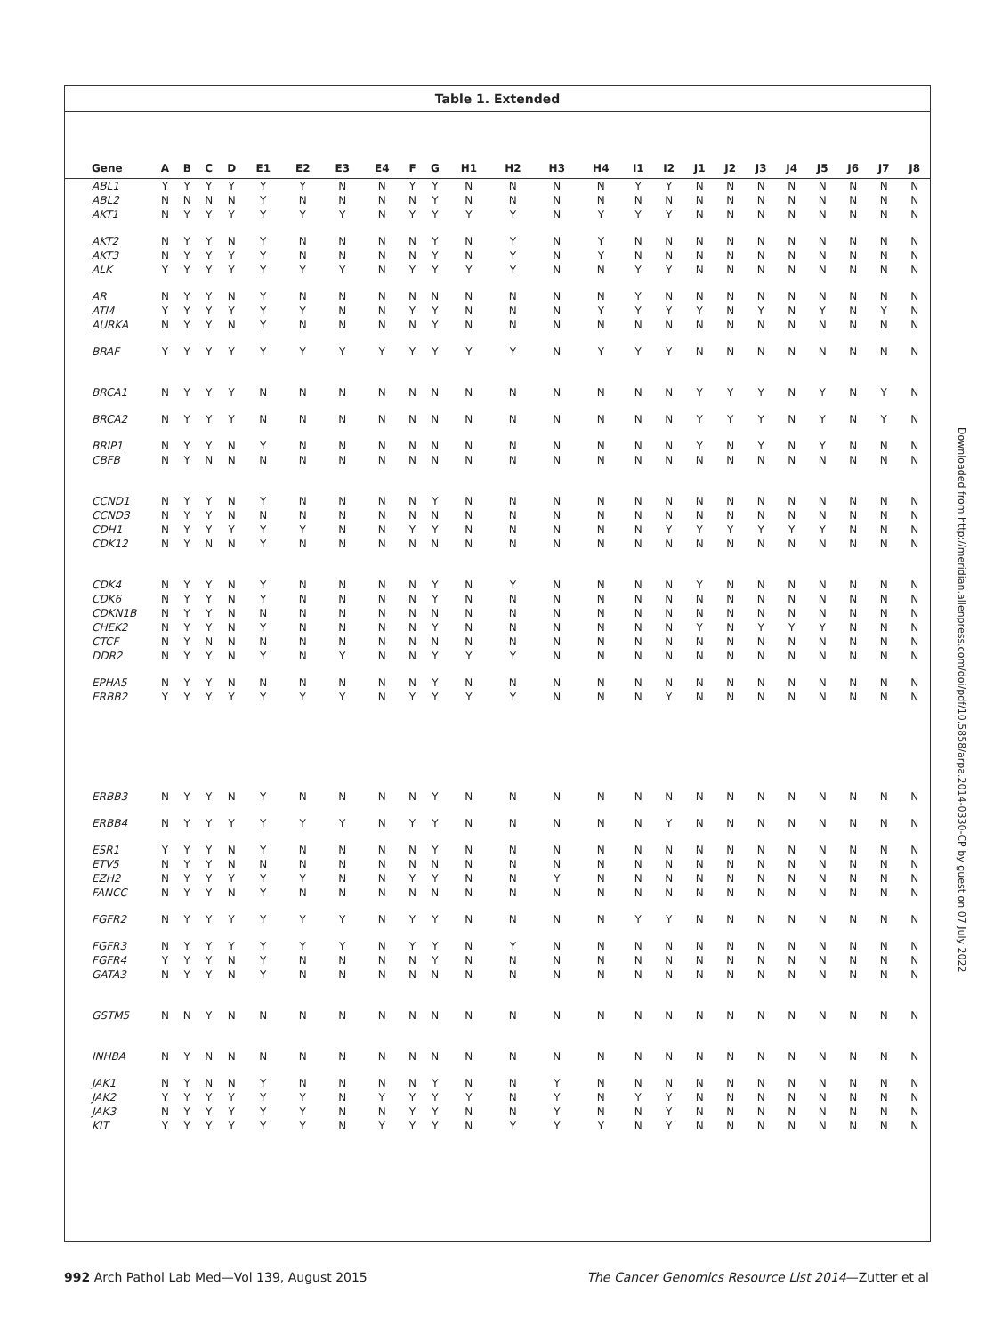Table 1. Extended
| Gene | A | B | C | D | E1 | E2 | E3 | E4 | F | G | H1 | H2 | H3 | H4 | I1 | I2 | J1 | J2 | J3 | J4 | J5 | J6 | J7 | J8 |
| --- | --- | --- | --- | --- | --- | --- | --- | --- | --- | --- | --- | --- | --- | --- | --- | --- | --- | --- | --- | --- | --- | --- | --- | --- |
| ABL1 | Y | Y | Y | Y | Y | Y | N | N | Y | Y | N | N | N | N | Y | Y | N | N | N | N | N | N | N | N |
| ABL2 | N | N | N | N | Y | N | N | N | N | Y | N | N | N | N | N | N | N | N | N | N | N | N | N | N |
| AKT1 | N | Y | Y | Y | Y | Y | Y | N | Y | Y | Y | Y | N | Y | Y | Y | N | N | N | N | N | N | N | N |
| AKT2 | N | Y | Y | N | Y | N | N | N | N | Y | N | Y | N | Y | N | N | N | N | N | N | N | N | N | N |
| AKT3 | N | Y | Y | Y | Y | N | N | N | N | Y | N | Y | N | Y | N | N | N | N | N | N | N | N | N | N |
| ALK | Y | Y | Y | Y | Y | Y | Y | N | Y | Y | Y | Y | N | N | Y | Y | N | N | N | N | N | N | N | N |
| AR | N | Y | Y | N | Y | N | N | N | N | N | N | N | N | N | Y | N | N | N | N | N | N | N | N | N |
| ATM | Y | Y | Y | Y | Y | Y | N | N | Y | Y | N | N | N | Y | Y | Y | Y | N | Y | N | Y | N | Y | N |
| AURKA | N | Y | Y | N | Y | N | N | N | N | Y | N | N | N | N | N | N | N | N | N | N | N | N | N | N |
| BRAF | Y | Y | Y | Y | Y | Y | Y | Y | Y | Y | Y | Y | N | Y | Y | Y | N | N | N | N | N | N | N | N |
| BRCA1 | N | Y | Y | Y | N | N | N | N | N | N | N | N | N | N | N | N | Y | Y | Y | N | Y | N | Y | N |
| BRCA2 | N | Y | Y | Y | N | N | N | N | N | N | N | N | N | N | N | N | Y | Y | Y | N | Y | N | Y | N |
| BRIP1 | N | Y | Y | N | Y | N | N | N | N | N | N | N | N | N | N | N | Y | N | Y | N | Y | N | N | N |
| CBFB | N | Y | N | N | N | N | N | N | N | N | N | N | N | N | N | N | N | N | N | N | N | N | N | N |
| CCND1 | N | Y | Y | N | Y | N | N | N | N | Y | N | N | N | N | N | N | N | N | N | N | N | N | N | N |
| CCND3 | N | Y | Y | N | N | N | N | N | N | N | N | N | N | N | N | N | N | N | N | N | N | N | N | N |
| CDH1 | N | Y | Y | Y | Y | Y | N | N | Y | Y | N | N | N | N | N | Y | Y | Y | Y | Y | Y | N | N | N |
| CDK12 | N | Y | N | N | Y | N | N | N | N | N | N | N | N | N | N | N | N | N | N | N | N | N | N | N |
| CDK4 | N | Y | Y | N | Y | N | N | N | N | Y | N | Y | N | N | N | N | Y | N | N | N | N | N | N | N |
| CDK6 | N | Y | Y | N | Y | N | N | N | N | Y | N | N | N | N | N | N | N | N | N | N | N | N | N | N |
| CDKN1B | N | Y | Y | N | N | N | N | N | N | N | N | N | N | N | N | N | N | N | N | N | N | N | N | N |
| CHEK2 | N | Y | Y | N | Y | N | N | N | N | Y | N | N | N | N | N | N | Y | N | Y | Y | Y | N | N | N |
| CTCF | N | Y | N | N | N | N | N | N | N | N | N | N | N | N | N | N | N | N | N | N | N | N | N | N |
| DDR2 | N | Y | Y | N | Y | N | Y | N | N | Y | Y | Y | N | N | N | N | N | N | N | N | N | N | N | N |
| EPHA5 | N | Y | Y | N | N | N | N | N | N | Y | N | N | N | N | N | N | N | N | N | N | N | N | N | N |
| ERBB2 | Y | Y | Y | Y | Y | Y | Y | N | Y | Y | Y | Y | N | N | N | Y | N | N | N | N | N | N | N | N |
| ERBB3 | N | Y | Y | N | Y | N | N | N | N | Y | N | N | N | N | N | N | N | N | N | N | N | N | N | N |
| ERBB4 | N | Y | Y | Y | Y | Y | Y | N | Y | Y | N | N | N | N | N | Y | N | N | N | N | N | N | N | N |
| ESR1 | Y | Y | Y | N | Y | N | N | N | N | Y | N | N | N | N | N | N | N | N | N | N | N | N | N | N |
| ETV5 | N | Y | Y | N | N | N | N | N | N | N | N | N | N | N | N | N | N | N | N | N | N | N | N | N |
| EZH2 | N | Y | Y | Y | Y | Y | N | N | Y | Y | N | N | Y | N | N | N | N | N | N | N | N | N | N | N |
| FANCC | N | Y | Y | N | Y | N | N | N | N | N | N | N | N | N | N | N | N | N | N | N | N | N | N | N |
| FGFR2 | N | Y | Y | Y | Y | Y | Y | N | Y | Y | N | N | N | N | Y | Y | N | N | N | N | N | N | N | N |
| FGFR3 | N | Y | Y | Y | Y | Y | Y | N | Y | Y | N | Y | N | N | N | N | N | N | N | N | N | N | N | N |
| FGFR4 | Y | Y | Y | N | Y | N | N | N | N | Y | N | N | N | N | N | N | N | N | N | N | N | N | N | N |
| GATA3 | N | Y | Y | N | Y | N | N | N | N | N | N | N | N | N | N | N | N | N | N | N | N | N | N | N |
| GSTM5 | N | N | Y | N | N | N | N | N | N | N | N | N | N | N | N | N | N | N | N | N | N | N | N | N |
| INHBA | N | Y | N | N | N | N | N | N | N | N | N | N | N | N | N | N | N | N | N | N | N | N | N | N |
| JAK1 | N | Y | N | N | Y | N | N | N | N | Y | N | N | Y | N | N | N | N | N | N | N | N | N | N | N |
| JAK2 | Y | Y | Y | Y | Y | Y | N | Y | Y | Y | Y | N | Y | N | Y | Y | N | N | N | N | N | N | N | N |
| JAK3 | N | Y | Y | Y | Y | Y | N | N | Y | Y | N | N | Y | N | N | Y | N | N | N | N | N | N | N | N |
| KIT | Y | Y | Y | Y | Y | Y | N | Y | Y | Y | N | Y | Y | Y | N | Y | N | N | N | N | N | N | N | N |
992 Arch Pathol Lab Med—Vol 139, August 2015 The Cancer Genomics Resource List 2014—Zutter et al
Downloaded from http://meridian.allenpress.com/doi/pdf/10.5858/arpa.2014-0330-CP by guest on 07 July 2022